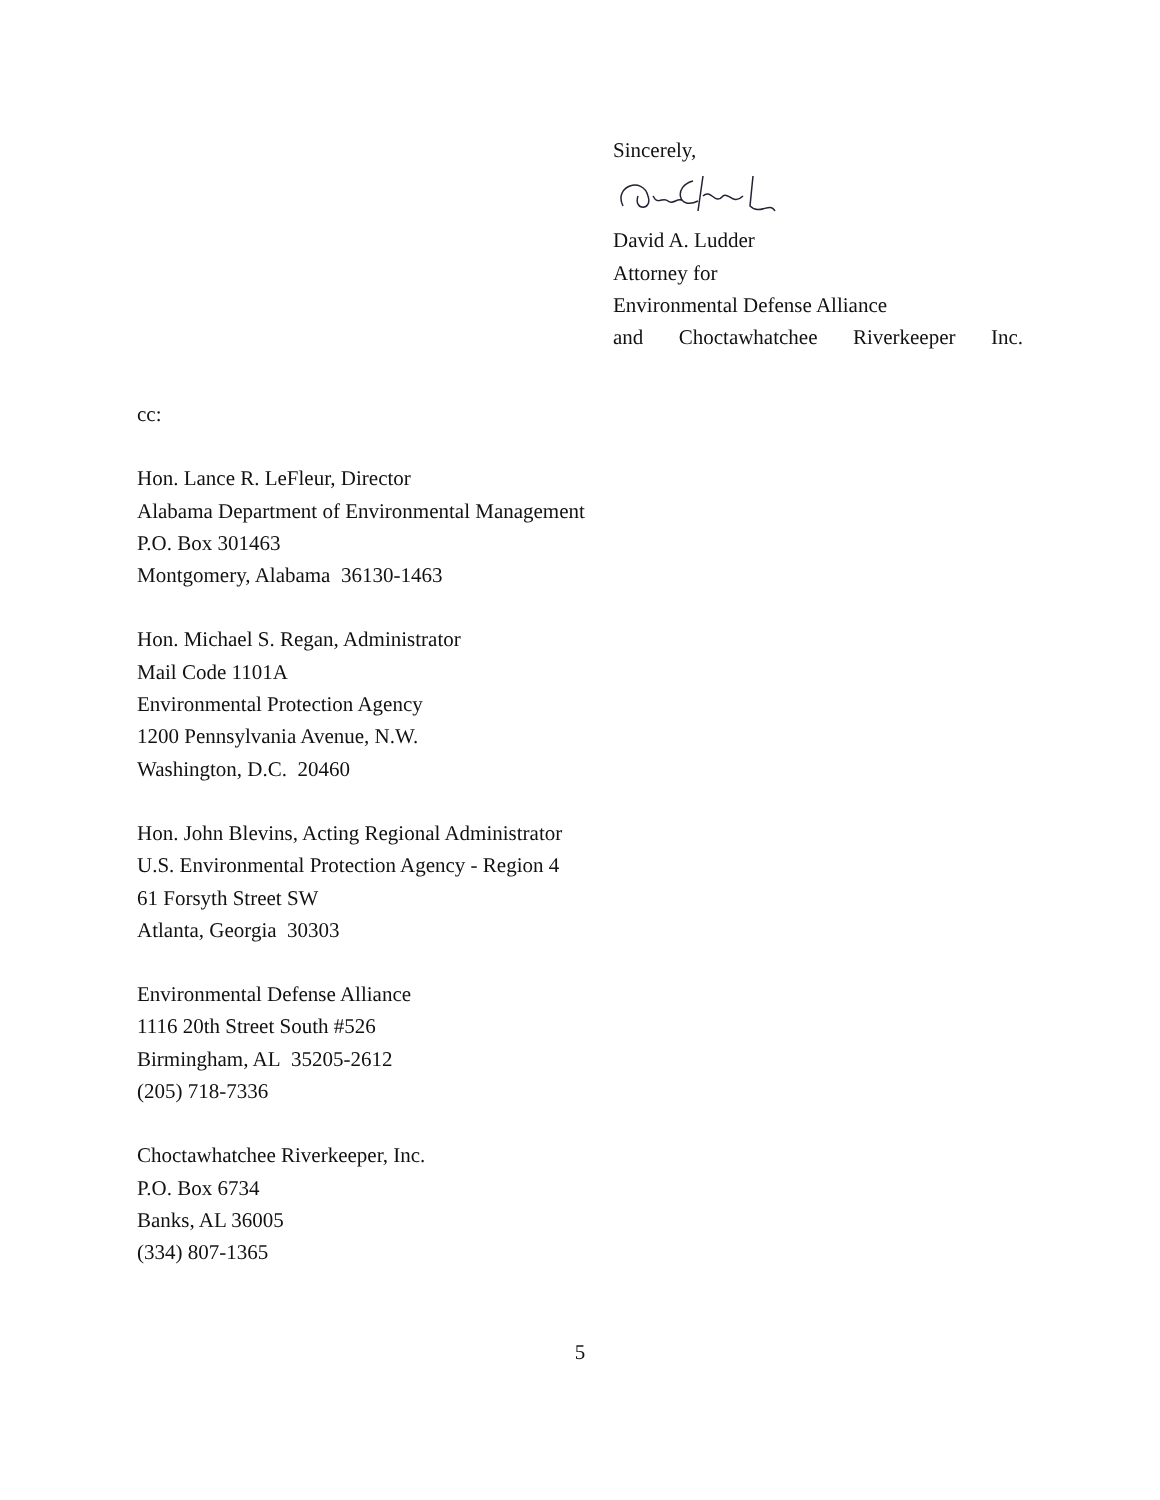Sincerely,
David A. Ludder
Attorney for
Environmental Defense Alliance
and Choctawhatchee Riverkeeper Inc.
cc:
Hon. Lance R. LeFleur, Director
Alabama Department of Environmental Management
P.O. Box 301463
Montgomery, Alabama 36130-1463
Hon. Michael S. Regan, Administrator
Mail Code 1101A
Environmental Protection Agency
1200 Pennsylvania Avenue, N.W.
Washington, D.C. 20460
Hon. John Blevins, Acting Regional Administrator
U.S. Environmental Protection Agency - Region 4
61 Forsyth Street SW
Atlanta, Georgia 30303
Environmental Defense Alliance
1116 20th Street South #526
Birmingham, AL 35205-2612
(205) 718-7336
Choctawhatchee Riverkeeper, Inc.
P.O. Box 6734
Banks, AL 36005
(334) 807-1365
5